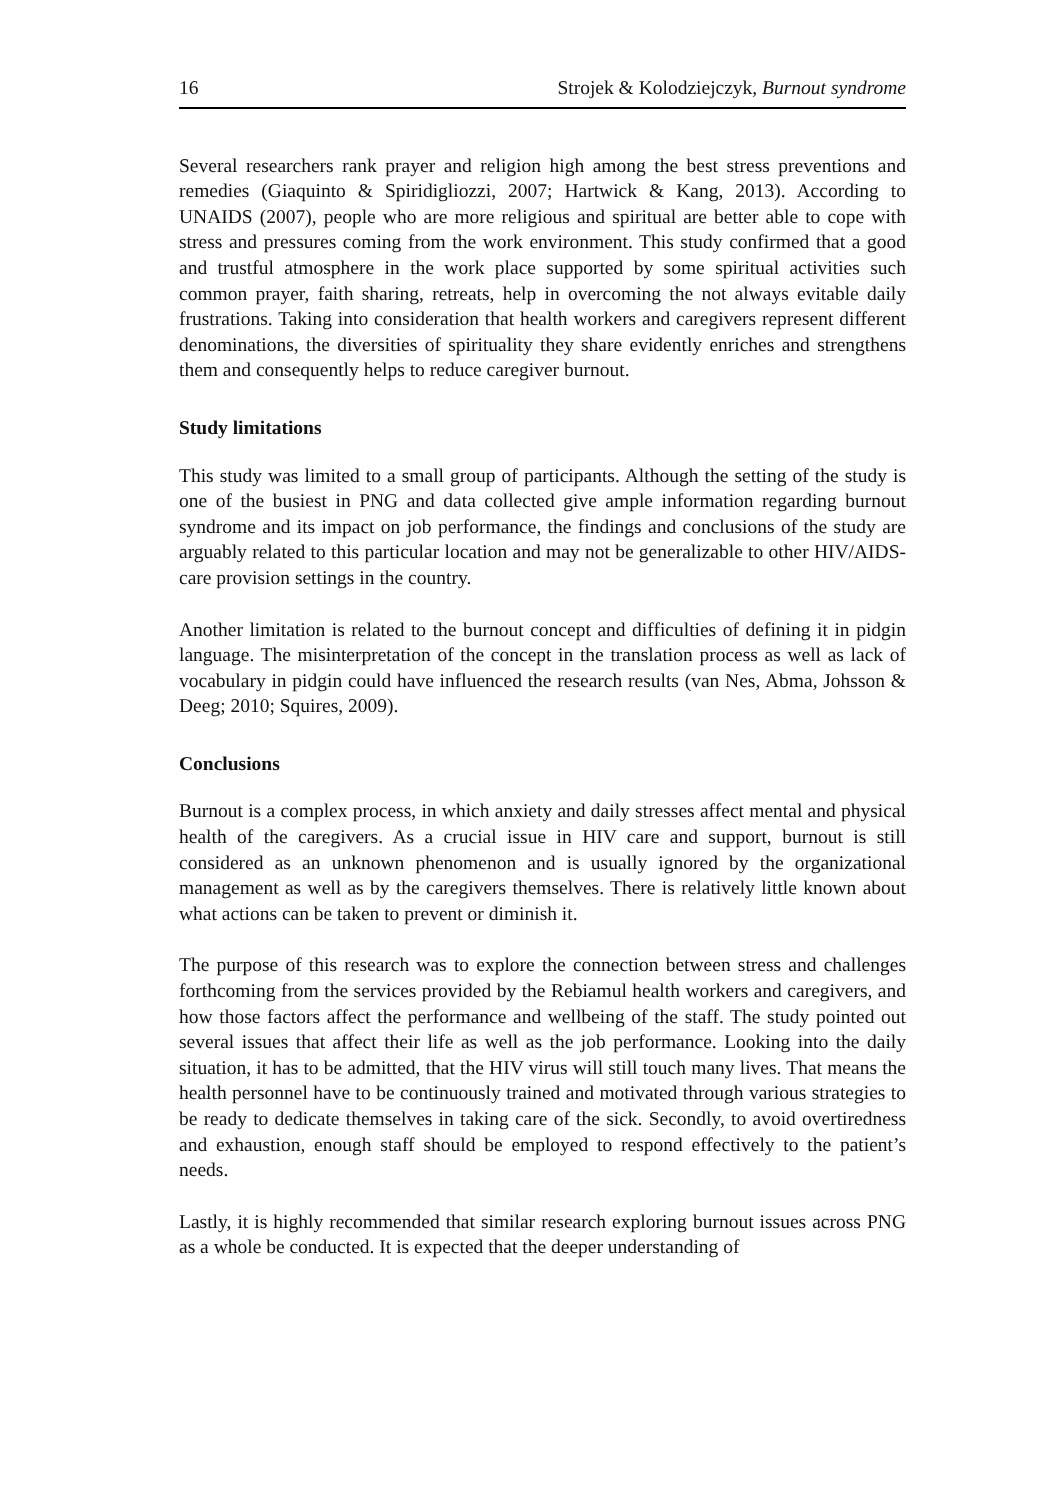16 Strojek & Kolodziejczyk, Burnout syndrome
Several researchers rank prayer and religion high among the best stress preventions and remedies (Giaquinto & Spiridigliozzi, 2007; Hartwick & Kang, 2013). According to UNAIDS (2007), people who are more religious and spiritual are better able to cope with stress and pressures coming from the work environment. This study confirmed that a good and trustful atmosphere in the work place supported by some spiritual activities such common prayer, faith sharing, retreats, help in overcoming the not always evitable daily frustrations. Taking into consideration that health workers and caregivers represent different denominations, the diversities of spirituality they share evidently enriches and strengthens them and consequently helps to reduce caregiver burnout.
Study limitations
This study was limited to a small group of participants. Although the setting of the study is one of the busiest in PNG and data collected give ample information regarding burnout syndrome and its impact on job performance, the findings and conclusions of the study are arguably related to this particular location and may not be generalizable to other HIV/AIDS-care provision settings in the country.
Another limitation is related to the burnout concept and difficulties of defining it in pidgin language. The misinterpretation of the concept in the translation process as well as lack of vocabulary in pidgin could have influenced the research results (van Nes, Abma, Johsson & Deeg; 2010; Squires, 2009).
Conclusions
Burnout is a complex process, in which anxiety and daily stresses affect mental and physical health of the caregivers. As a crucial issue in HIV care and support, burnout is still considered as an unknown phenomenon and is usually ignored by the organizational management as well as by the caregivers themselves. There is relatively little known about what actions can be taken to prevent or diminish it.
The purpose of this research was to explore the connection between stress and challenges forthcoming from the services provided by the Rebiamul health workers and caregivers, and how those factors affect the performance and wellbeing of the staff. The study pointed out several issues that affect their life as well as the job performance. Looking into the daily situation, it has to be admitted, that the HIV virus will still touch many lives. That means the health personnel have to be continuously trained and motivated through various strategies to be ready to dedicate themselves in taking care of the sick. Secondly, to avoid overtiredness and exhaustion, enough staff should be employed to respond effectively to the patient’s needs.
Lastly, it is highly recommended that similar research exploring burnout issues across PNG as a whole be conducted. It is expected that the deeper understanding of